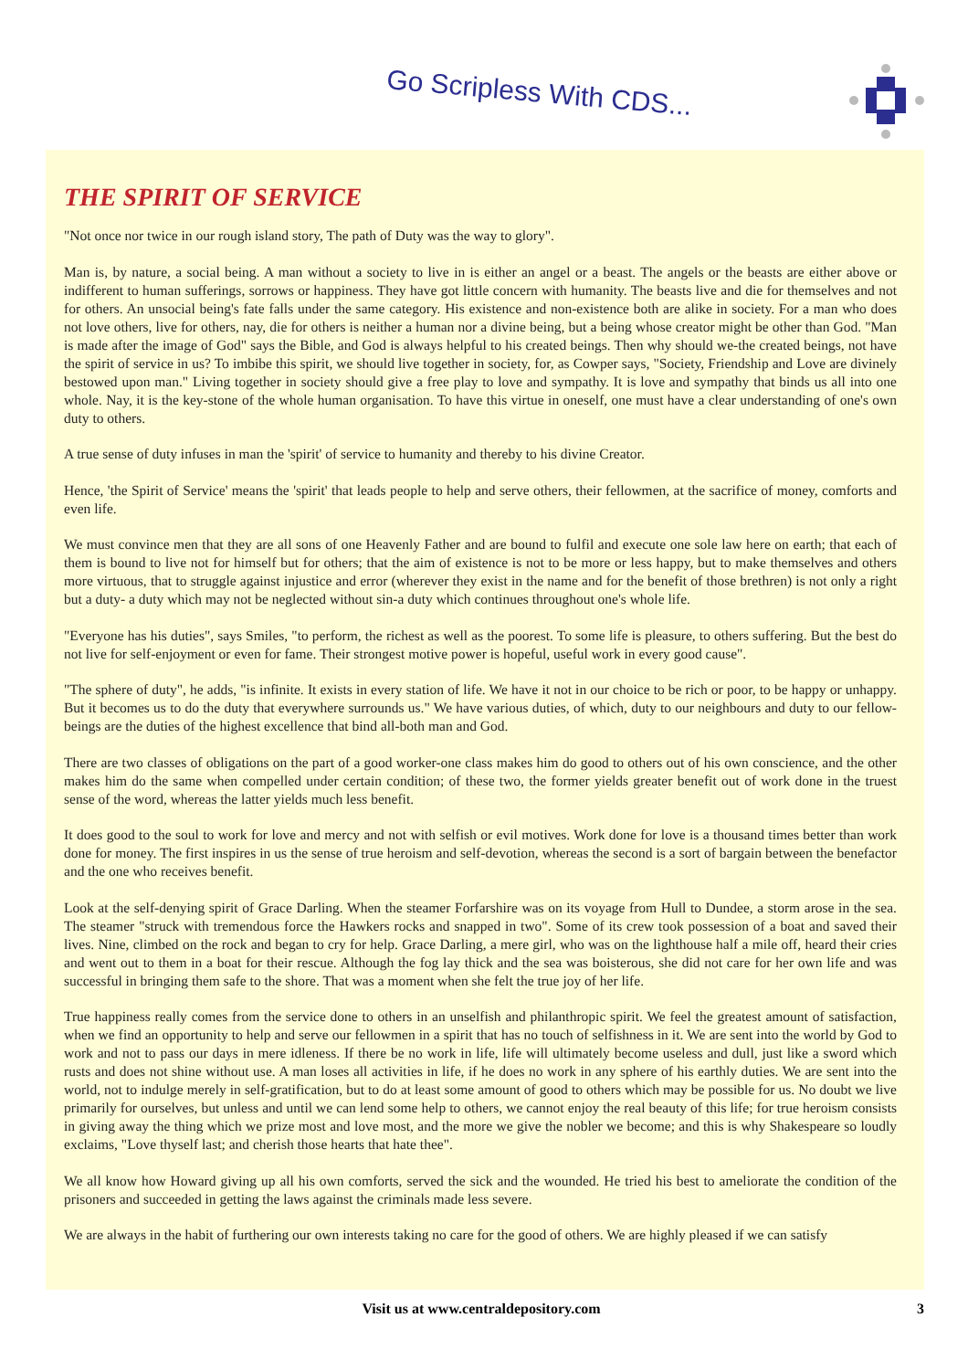Go Scripless With CDS...
THE SPIRIT OF SERVICE
"Not once nor twice in our rough island story, The path of Duty was the way to glory".
Man is, by nature, a social being. A man without a society to live in is either an angel or a beast. The angels or the beasts are either above or indifferent to human sufferings, sorrows or happiness. They have got little concern with humanity. The beasts live and die for themselves and not for others. An unsocial being's fate falls under the same category. His existence and non-existence both are alike in society. For a man who does not love others, live for others, nay, die for others is neither a human nor a divine being, but a being whose creator might be other than God. "Man is made after the image of God" says the Bible, and God is always helpful to his created beings. Then why should we-the created beings, not have the spirit of service in us? To imbibe this spirit, we should live together in society, for, as Cowper says, "Society, Friendship and Love are divinely bestowed upon man." Living together in society should give a free play to love and sympathy. It is love and sympathy that binds us all into one whole. Nay, it is the key-stone of the whole human organisation. To have this virtue in oneself, one must have a clear understanding of one's own duty to others.
A true sense of duty infuses in man the 'spirit' of service to humanity and thereby to his divine Creator.
Hence, 'the Spirit of Service' means the 'spirit' that leads people to help and serve others, their fellowmen, at the sacrifice of money, comforts and even life.
We must convince men that they are all sons of one Heavenly Father and are bound to fulfil and execute one sole law here on earth; that each of them is bound to live not for himself but for others; that the aim of existence is not to be more or less happy, but to make themselves and others more virtuous, that to struggle against injustice and error (wherever they exist in the name and for the benefit of those brethren) is not only a right but a duty- a duty which may not be neglected without sin-a duty which continues throughout one's whole life.
"Everyone has his duties", says Smiles, "to perform, the richest as well as the poorest. To some life is pleasure, to others suffering. But the best do not live for self-enjoyment or even for fame. Their strongest motive power is hopeful, useful work in every good cause".
"The sphere of duty", he adds, "is infinite. It exists in every station of life. We have it not in our choice to be rich or poor, to be happy or unhappy. But it becomes us to do the duty that everywhere surrounds us." We have various duties, of which, duty to our neighbours and duty to our fellow-beings are the duties of the highest excellence that bind all-both man and God.
There are two classes of obligations on the part of a good worker-one class makes him do good to others out of his own conscience, and the other makes him do the same when compelled under certain condition; of these two, the former yields greater benefit out of work done in the truest sense of the word, whereas the latter yields much less benefit.
It does good to the soul to work for love and mercy and not with selfish or evil motives. Work done for love is a thousand times better than work done for money. The first inspires in us the sense of true heroism and self-devotion, whereas the second is a sort of bargain between the benefactor and the one who receives benefit.
Look at the self-denying spirit of Grace Darling. When the steamer Forfarshire was on its voyage from Hull to Dundee, a storm arose in the sea. The steamer "struck with tremendous force the Hawkers rocks and snapped in two". Some of its crew took possession of a boat and saved their lives. Nine, climbed on the rock and began to cry for help. Grace Darling, a mere girl, who was on the lighthouse half a mile off, heard their cries and went out to them in a boat for their rescue. Although the fog lay thick and the sea was boisterous, she did not care for her own life and was successful in bringing them safe to the shore. That was a moment when she felt the true joy of her life.
True happiness really comes from the service done to others in an unselfish and philanthropic spirit. We feel the greatest amount of satisfaction, when we find an opportunity to help and serve our fellowmen in a spirit that has no touch of selfishness in it. We are sent into the world by God to work and not to pass our days in mere idleness. If there be no work in life, life will ultimately become useless and dull, just like a sword which rusts and does not shine without use. A man loses all activities in life, if he does no work in any sphere of his earthly duties. We are sent into the world, not to indulge merely in self-gratification, but to do at least some amount of good to others which may be possible for us. No doubt we live primarily for ourselves, but unless and until we can lend some help to others, we cannot enjoy the real beauty of this life; for true heroism consists in giving away the thing which we prize most and love most, and the more we give the nobler we become; and this is why Shakespeare so loudly exclaims, "Love thyself last; and cherish those hearts that hate thee".
We all know how Howard giving up all his own comforts, served the sick and the wounded. He tried his best to ameliorate the condition of the prisoners and succeeded in getting the laws against the criminals made less severe.
We are always in the habit of furthering our own interests taking no care for the good of others. We are highly pleased if we can satisfy
Visit us at www.centraldepository.com 3